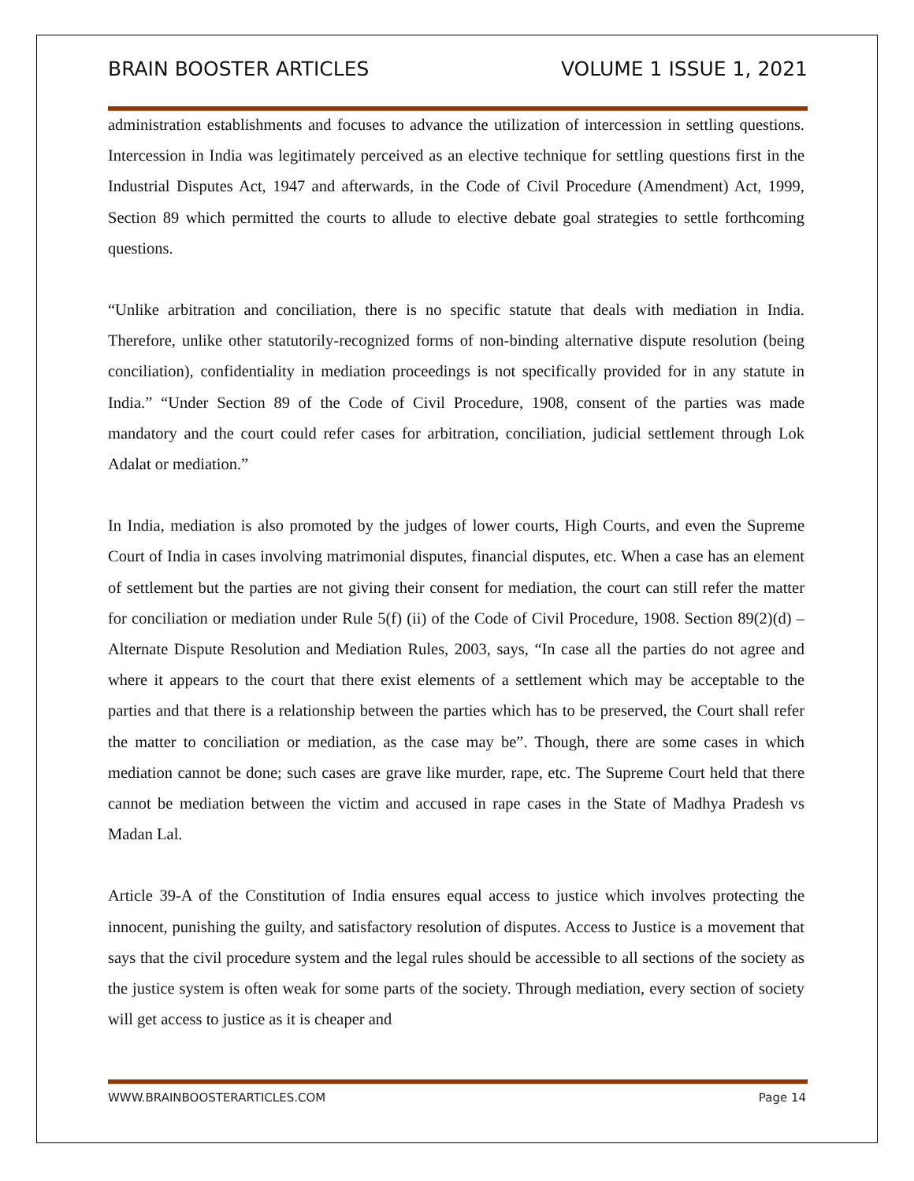BRAIN BOOSTER ARTICLES VOLUME 1 ISSUE 1, 2021
administration establishments and focuses to advance the utilization of intercession in settling questions. Intercession in India was legitimately perceived as an elective technique for settling questions first in the Industrial Disputes Act, 1947 and afterwards, in the Code of Civil Procedure (Amendment) Act, 1999, Section 89 which permitted the courts to allude to elective debate goal strategies to settle forthcoming questions.
“Unlike arbitration and conciliation, there is no specific statute that deals with mediation in India. Therefore, unlike other statutorily-recognized forms of non-binding alternative dispute resolution (being conciliation), confidentiality in mediation proceedings is not specifically provided for in any statute in India.” “Under Section 89 of the Code of Civil Procedure, 1908, consent of the parties was made mandatory and the court could refer cases for arbitration, conciliation, judicial settlement through Lok Adalat or mediation.”
In India, mediation is also promoted by the judges of lower courts, High Courts, and even the Supreme Court of India in cases involving matrimonial disputes, financial disputes, etc. When a case has an element of settlement but the parties are not giving their consent for mediation, the court can still refer the matter for conciliation or mediation under Rule 5(f) (ii) of the Code of Civil Procedure, 1908. Section 89(2)(d) – Alternate Dispute Resolution and Mediation Rules, 2003, says, “In case all the parties do not agree and where it appears to the court that there exist elements of a settlement which may be acceptable to the parties and that there is a relationship between the parties which has to be preserved, the Court shall refer the matter to conciliation or mediation, as the case may be”. Though, there are some cases in which mediation cannot be done; such cases are grave like murder, rape, etc. The Supreme Court held that there cannot be mediation between the victim and accused in rape cases in the State of Madhya Pradesh vs Madan Lal.
Article 39-A of the Constitution of India ensures equal access to justice which involves protecting the innocent, punishing the guilty, and satisfactory resolution of disputes. Access to Justice is a movement that says that the civil procedure system and the legal rules should be accessible to all sections of the society as the justice system is often weak for some parts of the society. Through mediation, every section of society will get access to justice as it is cheaper and
WWW.BRAINBOOSTERARTICLES.COM Page 14